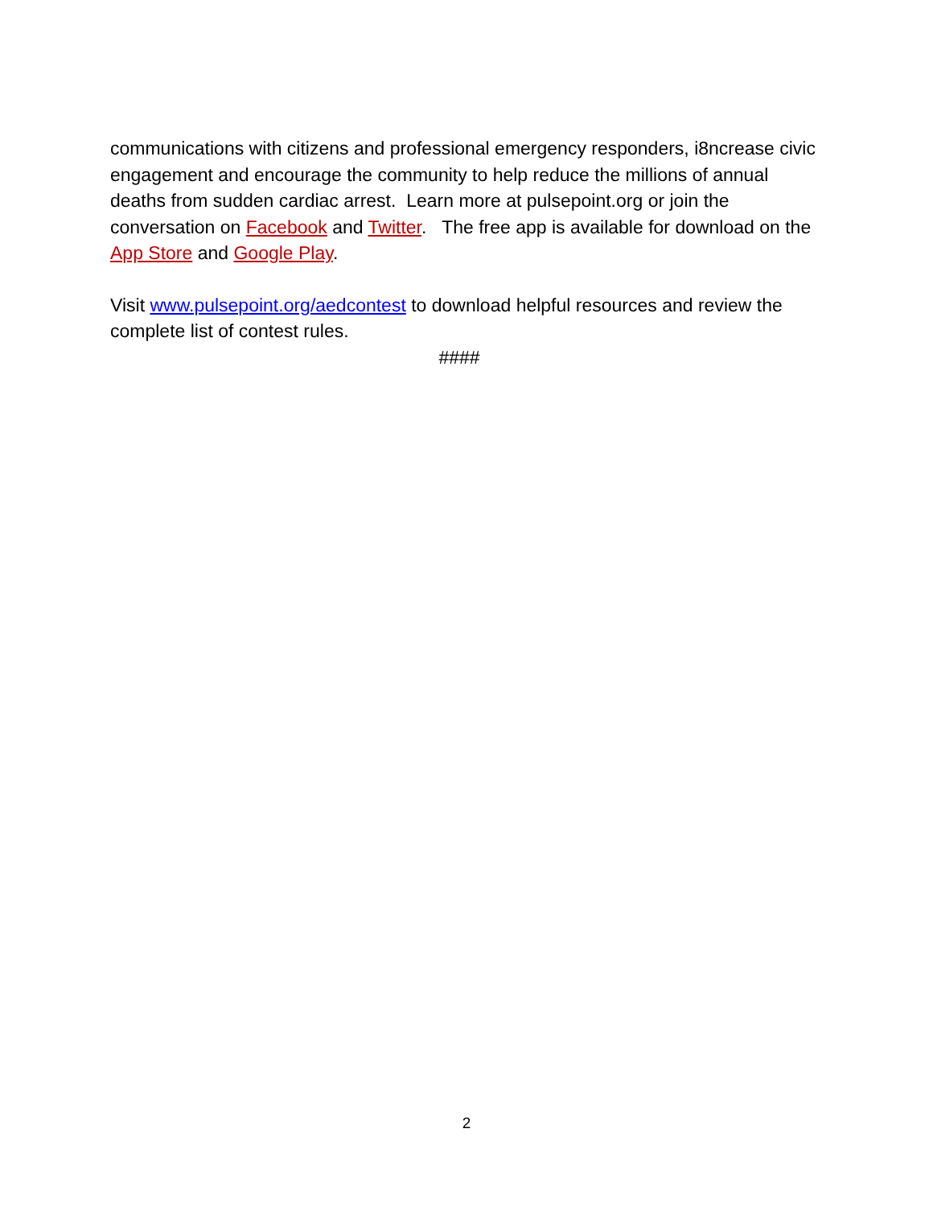communications with citizens and professional emergency responders, i8ncrease civic engagement and encourage the community to help reduce the millions of annual deaths from sudden cardiac arrest. Learn more at pulsepoint.org or join the conversation on Facebook and Twitter. The free app is available for download on the App Store and Google Play.
Visit www.pulsepoint.org/aedcontest to download helpful resources and review the complete list of contest rules.
####
2